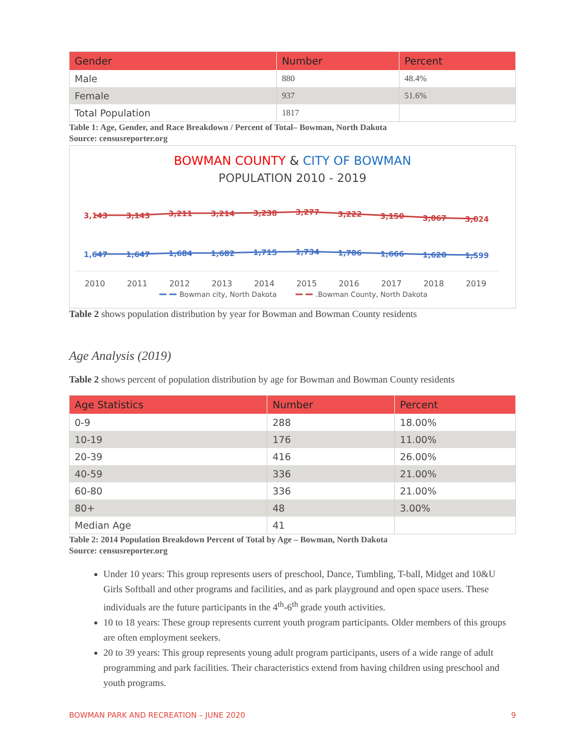| Gender | Number | Percent |
| --- | --- | --- |
| Male | 880 | 48.4% |
| Female | 937 | 51.6% |
| Total Population | 1817 | |
Table 1: Age, Gender, and Race Breakdown / Percent of Total– Bowman, North Dakota
Source: censusreporter.org
BOWMAN COUNTY & CITY OF BOWMAN
POPULATION 2010 - 2019
3,143
3,143
3,211
3,214
3,238
3,277
3,222
3,150
3,067
3,024
1,647
1,647
1,684
1,682
1,715
1,734
1,706
1,666
1,620
1,599
2010
2011
2012
2013
2014
2015
2016
2017
2018
2019
Bowman city, North Dakota
.Bowman County, North Dakota
Table 2 shows population distribution by year for Bowman and Bowman County residents
Age Analysis (2019)
Table 2 shows percent of population distribution by age for Bowman and Bowman County residents
| Age Statistics | Number | Percent |
| --- | --- | --- |
| 0-9 | 288 | 18.00% |
| 10-19 | 176 | 11.00% |
| 20-39 | 416 | 26.00% |
| 40-59 | 336 | 21.00% |
| 60-80 | 336 | 21.00% |
| 80+ | 48 | 3.00% |
| Median Age | 41 | |
Table 2: 2014 Population Breakdown Percent of Total by Age – Bowman, North Dakota
Source: censusreporter.org
Under 10 years: This group represents users of preschool, Dance, Tumbling, T-ball, Midget and 10&U Girls Softball and other programs and facilities, and as park playground and open space users. These individuals are the future participants in the 4<sup>th</sup>-6<sup>th</sup> grade youth activities.
10 to 18 years: These group represents current youth program participants. Older members of this groups are often employment seekers.
20 to 39 years: This group represents young adult program participants, users of a wide range of adult programming and park facilities. Their characteristics extend from having children using preschool and youth programs.
BOWMAN PARK AND RECREATION – JUNE 2020 9